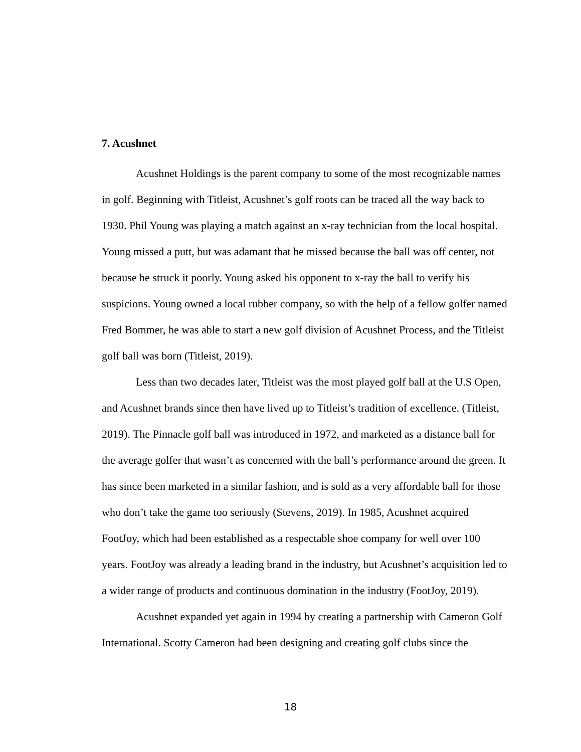7. Acushnet
Acushnet Holdings is the parent company to some of the most recognizable names in golf. Beginning with Titleist, Acushnet’s golf roots can be traced all the way back to 1930. Phil Young was playing a match against an x-ray technician from the local hospital. Young missed a putt, but was adamant that he missed because the ball was off center, not because he struck it poorly. Young asked his opponent to x-ray the ball to verify his suspicions. Young owned a local rubber company, so with the help of a fellow golfer named Fred Bommer, he was able to start a new golf division of Acushnet Process, and the Titleist golf ball was born (Titleist, 2019).
Less than two decades later, Titleist was the most played golf ball at the U.S Open, and Acushnet brands since then have lived up to Titleist’s tradition of excellence. (Titleist, 2019). The Pinnacle golf ball was introduced in 1972, and marketed as a distance ball for the average golfer that wasn’t as concerned with the ball’s performance around the green. It has since been marketed in a similar fashion, and is sold as a very affordable ball for those who don’t take the game too seriously (Stevens, 2019). In 1985, Acushnet acquired FootJoy, which had been established as a respectable shoe company for well over 100 years. FootJoy was already a leading brand in the industry, but Acushnet’s acquisition led to a wider range of products and continuous domination in the industry (FootJoy, 2019).
Acushnet expanded yet again in 1994 by creating a partnership with Cameron Golf International. Scotty Cameron had been designing and creating golf clubs since the
18